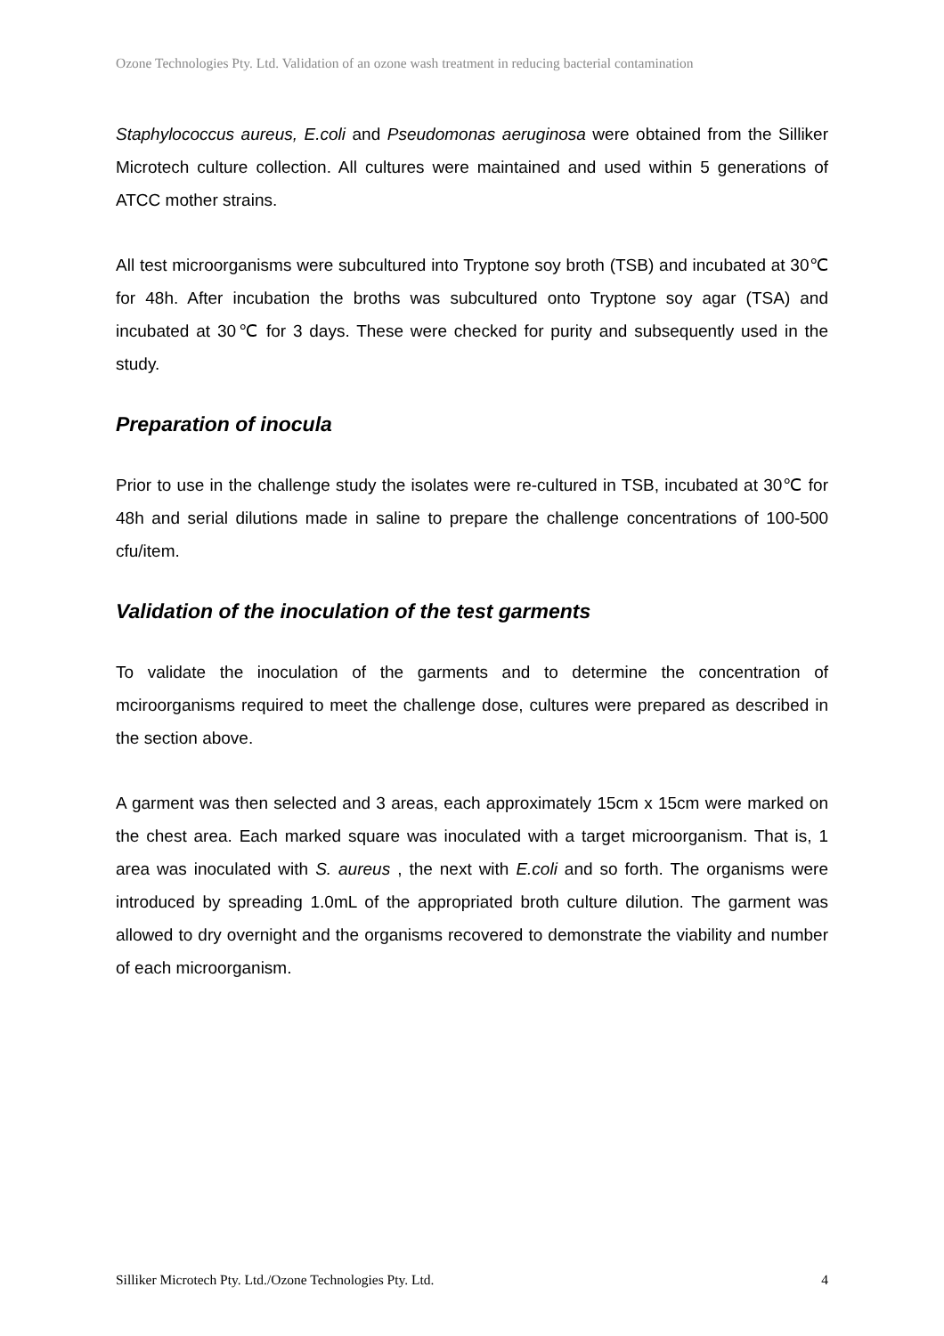Ozone Technologies Pty. Ltd. Validation of an ozone wash treatment in reducing bacterial contamination
Staphylococcus aureus, E.coli and Pseudomonas aeruginosa were obtained from the Silliker Microtech culture collection. All cultures were maintained and used within 5 generations of ATCC mother strains.
All test microorganisms were subcultured into Tryptone soy broth (TSB) and incubated at 30℃ for 48h. After incubation the broths was subcultured onto Tryptone soy agar (TSA) and incubated at 30℃ for 3 days. These were checked for purity and subsequently used in the study.
Preparation of inocula
Prior to use in the challenge study the isolates were re-cultured in TSB, incubated at 30℃ for 48h and serial dilutions made in saline to prepare the challenge concentrations of 100-500 cfu/item.
Validation of the inoculation of the test garments
To validate the inoculation of the garments and to determine the concentration of mciroorganisms required to meet the challenge dose, cultures were prepared as described in the section above.
A garment was then selected and 3 areas, each approximately 15cm x 15cm were marked on the chest area. Each marked square was inoculated with a target microorganism. That is, 1 area was inoculated with S. aureus , the next with E.coli and so forth. The organisms were introduced by spreading 1.0mL of the appropriated broth culture dilution. The garment was allowed to dry overnight and the organisms recovered to demonstrate the viability and number of each microorganism.
Silliker Microtech Pty. Ltd./Ozone Technologies Pty. Ltd. 4